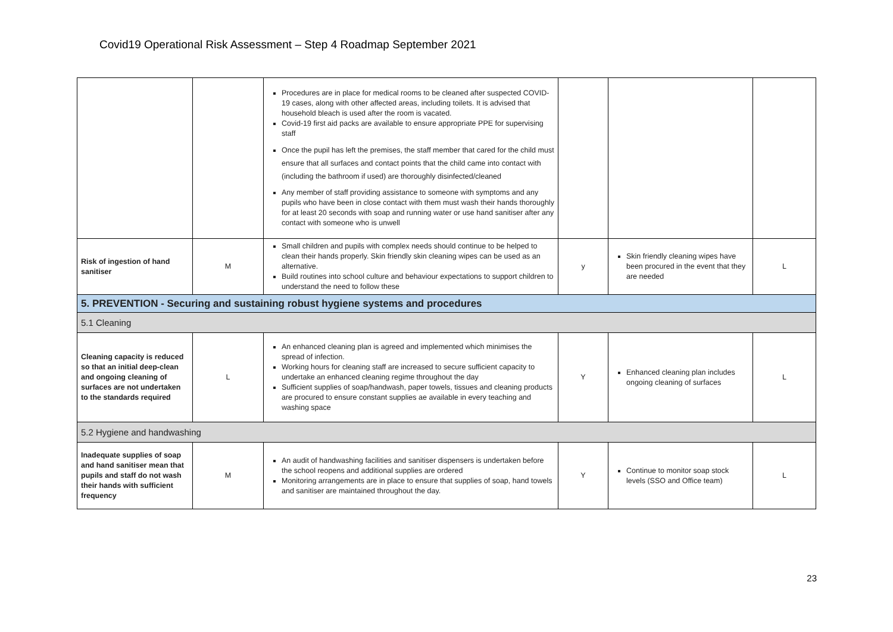Covid19 Operational Risk Assessment – Step 4 Roadmap September 2021
| | | Procedures are in place for medical rooms to be cleaned after suspected COVID-19 cases, along with other affected areas, including toilets. It is advised that household bleach is used after the room is vacated. Covid-19 first aid packs are available to ensure appropriate PPE for supervising staff Once the pupil has left the premises, the staff member that cared for the child must ensure that all surfaces and contact points that the child came into contact with (including the bathroom if used) are thoroughly disinfected/cleaned Any member of staff providing assistance to someone with symptoms and any pupils who have been in close contact with them must wash their hands thoroughly for at least 20 seconds with soap and running water or use hand sanitiser after any contact with someone who is unwell | | | |
| Risk of ingestion of hand sanitiser | M | Small children and pupils with complex needs should continue to be helped to clean their hands properly. Skin friendly skin cleaning wipes can be used as an alternative. Build routines into school culture and behaviour expectations to support children to understand the need to follow these | y | Skin friendly cleaning wipes have been procured in the event that they are needed | L |
| 5. PREVENTION - Securing and sustaining robust hygiene systems and procedures | | | | | |
| 5.1 Cleaning | | | | | |
| Cleaning capacity is reduced so that an initial deep-clean and ongoing cleaning of surfaces are not undertaken to the standards required | L | An enhanced cleaning plan is agreed and implemented which minimises the spread of infection. Working hours for cleaning staff are increased to secure sufficient capacity to undertake an enhanced cleaning regime throughout the day Sufficient supplies of soap/handwash, paper towels, tissues and cleaning products are procured to ensure constant supplies ae available in every teaching and washing space | Y | Enhanced cleaning plan includes ongoing cleaning of surfaces | L |
| 5.2 Hygiene and handwashing | | | | | |
| Inadequate supplies of soap and hand sanitiser mean that pupils and staff do not wash their hands with sufficient frequency | M | An audit of handwashing facilities and sanitiser dispensers is undertaken before the school reopens and additional supplies are ordered Monitoring arrangements are in place to ensure that supplies of soap, hand towels and sanitiser are maintained throughout the day. | Y | Continue to monitor soap stock levels (SSO and Office team) | L |
23